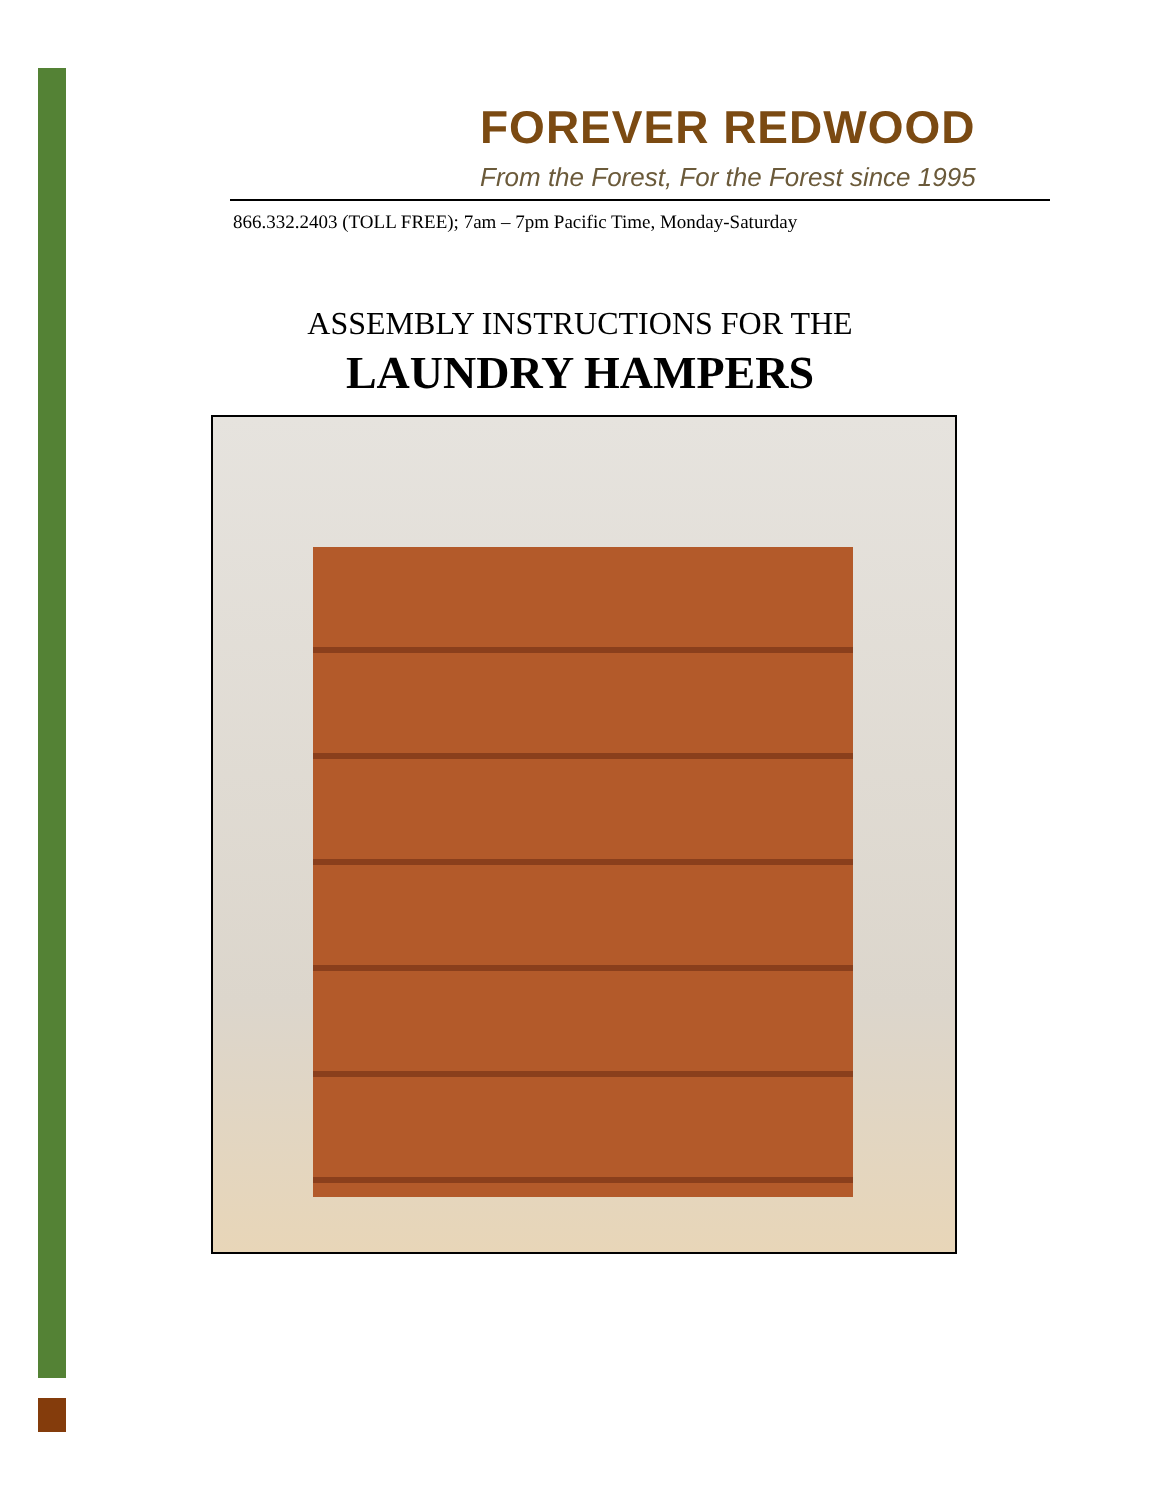FOREVER REDWOOD
From the Forest, For the Forest since 1995
866.332.2403 (TOLL FREE); 7am – 7pm Pacific Time, Monday-Saturday
ASSEMBLY INSTRUCTIONS FOR THE
LAUNDRY HAMPERS